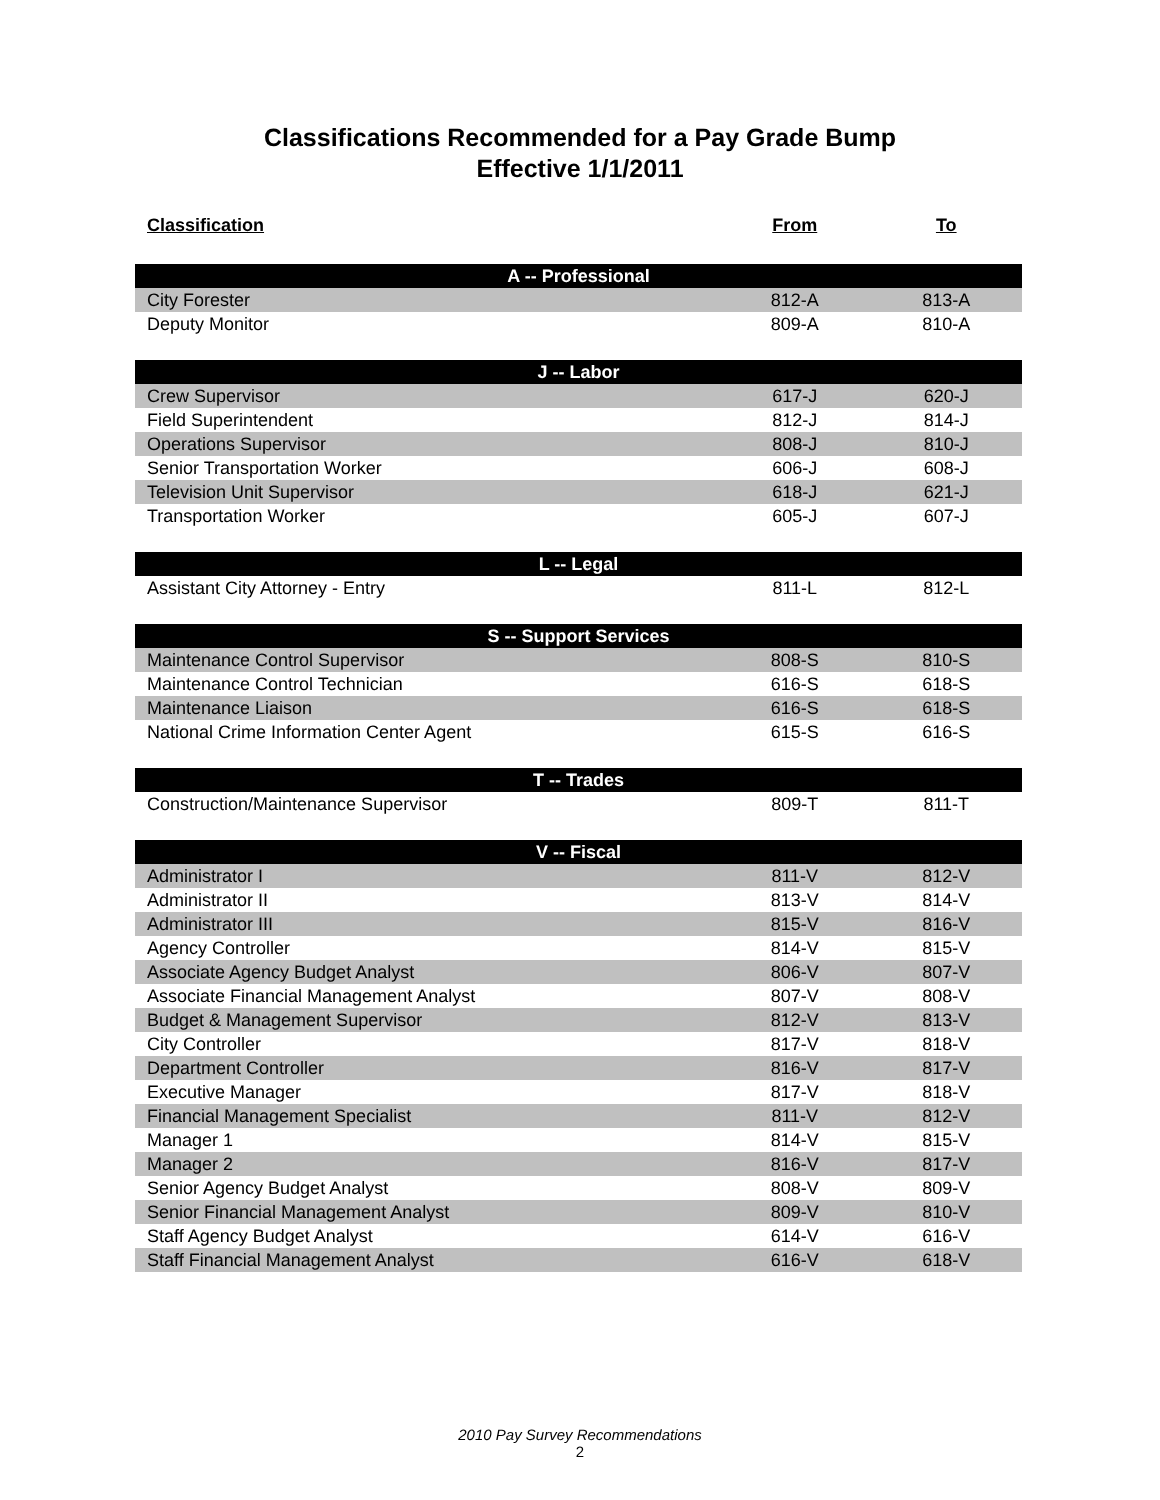Classifications Recommended for a Pay Grade Bump
Effective 1/1/2011
| Classification | From | To |
| --- | --- | --- |
| A -- Professional | | |
| City Forester | 812-A | 813-A |
| Deputy Monitor | 809-A | 810-A |
| J -- Labor | | |
| Crew Supervisor | 617-J | 620-J |
| Field Superintendent | 812-J | 814-J |
| Operations Supervisor | 808-J | 810-J |
| Senior Transportation Worker | 606-J | 608-J |
| Television Unit Supervisor | 618-J | 621-J |
| Transportation Worker | 605-J | 607-J |
| L -- Legal | | |
| Assistant City Attorney - Entry | 811-L | 812-L |
| S -- Support Services | | |
| Maintenance Control Supervisor | 808-S | 810-S |
| Maintenance Control Technician | 616-S | 618-S |
| Maintenance Liaison | 616-S | 618-S |
| National Crime Information Center Agent | 615-S | 616-S |
| T -- Trades | | |
| Construction/Maintenance Supervisor | 809-T | 811-T |
| V -- Fiscal | | |
| Administrator I | 811-V | 812-V |
| Administrator II | 813-V | 814-V |
| Administrator III | 815-V | 816-V |
| Agency Controller | 814-V | 815-V |
| Associate Agency Budget Analyst | 806-V | 807-V |
| Associate Financial Management Analyst | 807-V | 808-V |
| Budget & Management Supervisor | 812-V | 813-V |
| City Controller | 817-V | 818-V |
| Department Controller | 816-V | 817-V |
| Executive Manager | 817-V | 818-V |
| Financial Management Specialist | 811-V | 812-V |
| Manager 1 | 814-V | 815-V |
| Manager 2 | 816-V | 817-V |
| Senior Agency Budget Analyst | 808-V | 809-V |
| Senior Financial Management Analyst | 809-V | 810-V |
| Staff Agency Budget Analyst | 614-V | 616-V |
| Staff Financial Management Analyst | 616-V | 618-V |
2010 Pay Survey Recommendations
2